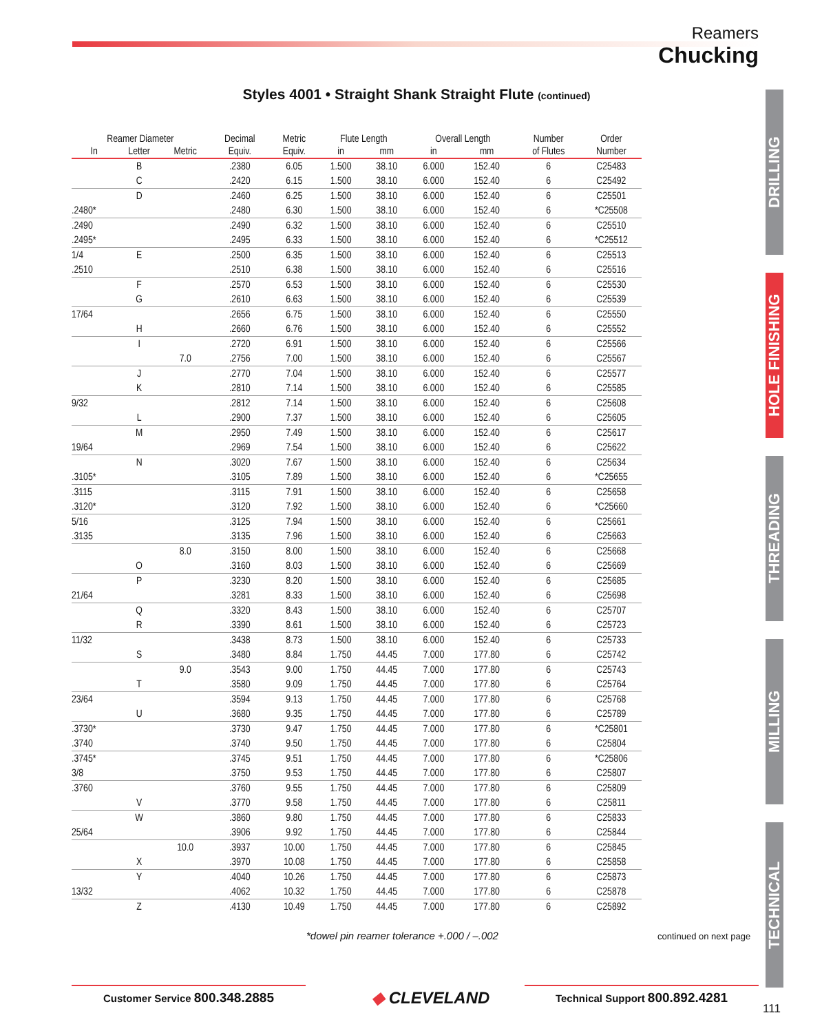Reamers
Chucking
Styles 4001 • Straight Shank Straight Flute (continued)
| Reamer Diameter | | | Decimal | Metric | Flute Length | | Overall Length | | Number | Order |
| --- | --- | --- | --- | --- | --- | --- | --- | --- | --- | --- |
| In | Letter | Metric | Equiv. | Equiv. | in | mm | in | mm | of Flutes | Number |
| | B | | .2380 | 6.05 | 1.500 | 38.10 | 6.000 | 152.40 | 6 | C25483 |
| | C | | .2420 | 6.15 | 1.500 | 38.10 | 6.000 | 152.40 | 6 | C25492 |
| | D | | .2460 | 6.25 | 1.500 | 38.10 | 6.000 | 152.40 | 6 | C25501 |
| .2480* | | | .2480 | 6.30 | 1.500 | 38.10 | 6.000 | 152.40 | 6 | *C25508 |
| .2490 | | | .2490 | 6.32 | 1.500 | 38.10 | 6.000 | 152.40 | 6 | C25510 |
| .2495* | | | .2495 | 6.33 | 1.500 | 38.10 | 6.000 | 152.40 | 6 | *C25512 |
| 1/4 | E | | .2500 | 6.35 | 1.500 | 38.10 | 6.000 | 152.40 | 6 | C25513 |
| .2510 | | | .2510 | 6.38 | 1.500 | 38.10 | 6.000 | 152.40 | 6 | C25516 |
| | F | | .2570 | 6.53 | 1.500 | 38.10 | 6.000 | 152.40 | 6 | C25530 |
| | G | | .2610 | 6.63 | 1.500 | 38.10 | 6.000 | 152.40 | 6 | C25539 |
| 17/64 | | | .2656 | 6.75 | 1.500 | 38.10 | 6.000 | 152.40 | 6 | C25550 |
| | H | | .2660 | 6.76 | 1.500 | 38.10 | 6.000 | 152.40 | 6 | C25552 |
| | I | | .2720 | 6.91 | 1.500 | 38.10 | 6.000 | 152.40 | 6 | C25566 |
| | | 7.0 | .2756 | 7.00 | 1.500 | 38.10 | 6.000 | 152.40 | 6 | C25567 |
| | J | | .2770 | 7.04 | 1.500 | 38.10 | 6.000 | 152.40 | 6 | C25577 |
| | K | | .2810 | 7.14 | 1.500 | 38.10 | 6.000 | 152.40 | 6 | C25585 |
| 9/32 | | | .2812 | 7.14 | 1.500 | 38.10 | 6.000 | 152.40 | 6 | C25608 |
| | L | | .2900 | 7.37 | 1.500 | 38.10 | 6.000 | 152.40 | 6 | C25605 |
| | M | | .2950 | 7.49 | 1.500 | 38.10 | 6.000 | 152.40 | 6 | C25617 |
| 19/64 | | | .2969 | 7.54 | 1.500 | 38.10 | 6.000 | 152.40 | 6 | C25622 |
| | N | | .3020 | 7.67 | 1.500 | 38.10 | 6.000 | 152.40 | 6 | C25634 |
| .3105* | | | .3105 | 7.89 | 1.500 | 38.10 | 6.000 | 152.40 | 6 | *C25655 |
| .3115 | | | .3115 | 7.91 | 1.500 | 38.10 | 6.000 | 152.40 | 6 | C25658 |
| .3120* | | | .3120 | 7.92 | 1.500 | 38.10 | 6.000 | 152.40 | 6 | *C25660 |
| 5/16 | | | .3125 | 7.94 | 1.500 | 38.10 | 6.000 | 152.40 | 6 | C25661 |
| .3135 | | | .3135 | 7.96 | 1.500 | 38.10 | 6.000 | 152.40 | 6 | C25663 |
| | | 8.0 | .3150 | 8.00 | 1.500 | 38.10 | 6.000 | 152.40 | 6 | C25668 |
| | O | | .3160 | 8.03 | 1.500 | 38.10 | 6.000 | 152.40 | 6 | C25669 |
| | P | | .3230 | 8.20 | 1.500 | 38.10 | 6.000 | 152.40 | 6 | C25685 |
| 21/64 | | | .3281 | 8.33 | 1.500 | 38.10 | 6.000 | 152.40 | 6 | C25698 |
| | Q | | .3320 | 8.43 | 1.500 | 38.10 | 6.000 | 152.40 | 6 | C25707 |
| | R | | .3390 | 8.61 | 1.500 | 38.10 | 6.000 | 152.40 | 6 | C25723 |
| 11/32 | | | .3438 | 8.73 | 1.500 | 38.10 | 6.000 | 152.40 | 6 | C25733 |
| | S | | .3480 | 8.84 | 1.750 | 44.45 | 7.000 | 177.80 | 6 | C25742 |
| | | 9.0 | .3543 | 9.00 | 1.750 | 44.45 | 7.000 | 177.80 | 6 | C25743 |
| | T | | .3580 | 9.09 | 1.750 | 44.45 | 7.000 | 177.80 | 6 | C25764 |
| 23/64 | | | .3594 | 9.13 | 1.750 | 44.45 | 7.000 | 177.80 | 6 | C25768 |
| | U | | .3680 | 9.35 | 1.750 | 44.45 | 7.000 | 177.80 | 6 | C25789 |
| .3730* | | | .3730 | 9.47 | 1.750 | 44.45 | 7.000 | 177.80 | 6 | *C25801 |
| .3740 | | | .3740 | 9.50 | 1.750 | 44.45 | 7.000 | 177.80 | 6 | C25804 |
| .3745* | | | .3745 | 9.51 | 1.750 | 44.45 | 7.000 | 177.80 | 6 | *C25806 |
| 3/8 | | | .3750 | 9.53 | 1.750 | 44.45 | 7.000 | 177.80 | 6 | C25807 |
| .3760 | | | .3760 | 9.55 | 1.750 | 44.45 | 7.000 | 177.80 | 6 | C25809 |
| | V | | .3770 | 9.58 | 1.750 | 44.45 | 7.000 | 177.80 | 6 | C25811 |
| | W | | .3860 | 9.80 | 1.750 | 44.45 | 7.000 | 177.80 | 6 | C25833 |
| 25/64 | | | .3906 | 9.92 | 1.750 | 44.45 | 7.000 | 177.80 | 6 | C25844 |
| | | 10.0 | .3937 | 10.00 | 1.750 | 44.45 | 7.000 | 177.80 | 6 | C25845 |
| | X | | .3970 | 10.08 | 1.750 | 44.45 | 7.000 | 177.80 | 6 | C25858 |
| | Y | | .4040 | 10.26 | 1.750 | 44.45 | 7.000 | 177.80 | 6 | C25873 |
| 13/32 | | | .4062 | 10.32 | 1.750 | 44.45 | 7.000 | 177.80 | 6 | C25878 |
| | Z | | .4130 | 10.49 | 1.750 | 44.45 | 7.000 | 177.80 | 6 | C25892 |
DRILLING
HOLE FINISHING
THREADING
MILLING
TECHNICAL
*dowel pin reamer tolerance +.000 / –.002
continued on next page
Customer Service 800.348.2885 ◆ CLEVELAND Technical Support 800.892.4281
111